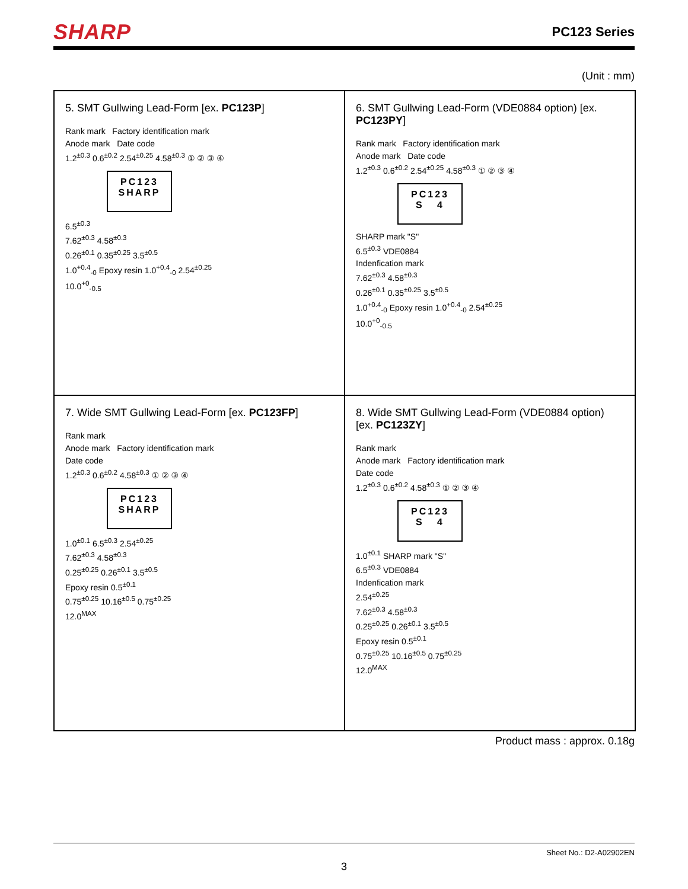SHARP PC123 Series
(Unit : mm)
5. SMT Gullwing Lead-Form [ex. PC123P]
Rank mark Factory identification mark
Anode mark Date code
1.2<sup>±0.3</sup> 0.6<sup>±0.2</sup> 2.54<sup>±0.25</sup> 4.58<sup>±0.3</sup> ① ② ③ ④
PC123
SHARP
6.5<sup>±0.3</sup>
7.62<sup>±0.3</sup> 4.58<sup>±0.3</sup>
0.26<sup>±0.1</sup> 0.35<sup>±0.25</sup> 3.5<sup>±0.5</sup>
1.0<sup>+0.4</sup><sub>-0</sub> Epoxy resin 1.0<sup>+0.4</sup><sub>-0</sub> 2.54<sup>±0.25</sup>
10.0<sup>+0</sup><sub>-0.5</sub>
6. SMT Gullwing Lead-Form (VDE0884 option) [ex. PC123PY]
Rank mark Factory identification mark
Anode mark Date code
1.2<sup>±0.3</sup> 0.6<sup>±0.2</sup> 2.54<sup>±0.25</sup> 4.58<sup>±0.3</sup> ① ② ③ ④
PC123
S 4
SHARP mark "S"
6.5<sup>±0.3</sup> VDE0884
Indenfication mark
7.62<sup>±0.3</sup> 4.58<sup>±0.3</sup>
0.26<sup>±0.1</sup> 0.35<sup>±0.25</sup> 3.5<sup>±0.5</sup>
1.0<sup>+0.4</sup><sub>-0</sub> Epoxy resin 1.0<sup>+0.4</sup><sub>-0</sub> 2.54<sup>±0.25</sup>
10.0<sup>+0</sup><sub>-0.5</sub>
7. Wide SMT Gullwing Lead-Form [ex. PC123FP]
Rank mark
Anode mark Factory identification mark
Date code
1.2<sup>±0.3</sup> 0.6<sup>±0.2</sup> 4.58<sup>±0.3</sup> ① ② ③ ④
PC123
SHARP
1.0<sup>±0.1</sup> 6.5<sup>±0.3</sup> 2.54<sup>±0.25</sup>
7.62<sup>±0.3</sup> 4.58<sup>±0.3</sup>
0.25<sup>±0.25</sup> 0.26<sup>±0.1</sup> 3.5<sup>±0.5</sup>
Epoxy resin 0.5<sup>±0.1</sup>
0.75<sup>±0.25</sup> 10.16<sup>±0.5</sup> 0.75<sup>±0.25</sup>
12.0<sup>MAX</sup>
8. Wide SMT Gullwing Lead-Form (VDE0884 option) [ex. PC123ZY]
Rank mark
Anode mark Factory identification mark
Date code
1.2<sup>±0.3</sup> 0.6<sup>±0.2</sup> 4.58<sup>±0.3</sup> ① ② ③ ④
PC123
S 4
1.0<sup>±0.1</sup> SHARP mark "S"
6.5<sup>±0.3</sup> VDE0884
Indenfication mark
2.54<sup>±0.25</sup>
7.62<sup>±0.3</sup> 4.58<sup>±0.3</sup>
0.25<sup>±0.25</sup> 0.26<sup>±0.1</sup> 3.5<sup>±0.5</sup>
Epoxy resin 0.5<sup>±0.1</sup>
0.75<sup>±0.25</sup> 10.16<sup>±0.5</sup> 0.75<sup>±0.25</sup>
12.0<sup>MAX</sup>
Product mass : approx. 0.18g
Sheet No.: D2-A02902EN
3